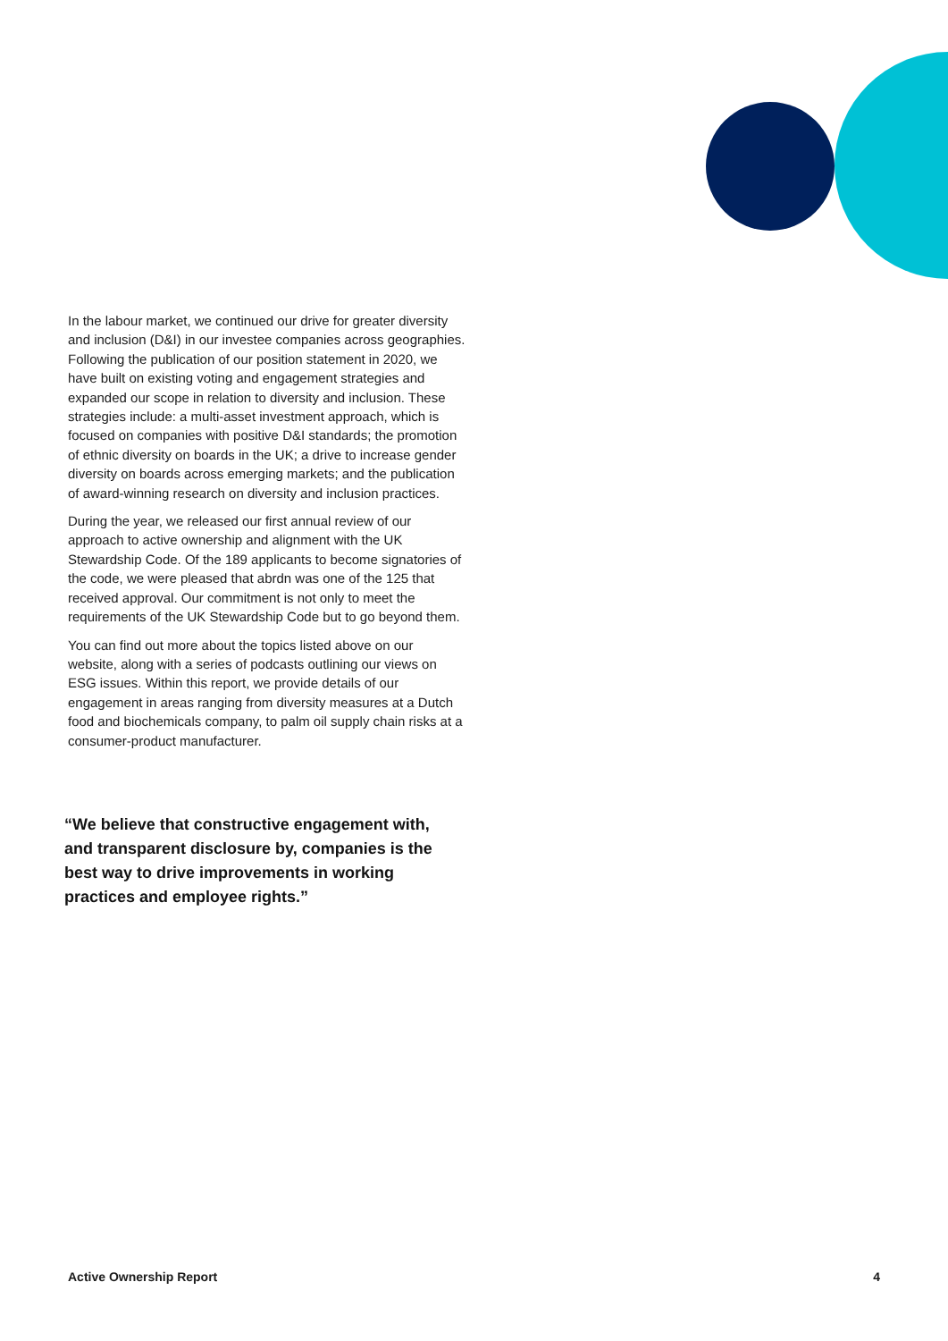In the labour market, we continued our drive for greater diversity and inclusion (D&I) in our investee companies across geographies. Following the publication of our position statement in 2020, we have built on existing voting and engagement strategies and expanded our scope in relation to diversity and inclusion. These strategies include: a multi-asset investment approach, which is focused on companies with positive D&I standards; the promotion of ethnic diversity on boards in the UK; a drive to increase gender diversity on boards across emerging markets; and the publication of award-winning research on diversity and inclusion practices.
During the year, we released our first annual review of our approach to active ownership and alignment with the UK Stewardship Code. Of the 189 applicants to become signatories of the code, we were pleased that abrdn was one of the 125 that received approval. Our commitment is not only to meet the requirements of the UK Stewardship Code but to go beyond them.
You can find out more about the topics listed above on our website, along with a series of podcasts outlining our views on ESG issues. Within this report, we provide details of our engagement in areas ranging from diversity measures at a Dutch food and biochemicals company, to palm oil supply chain risks at a consumer-product manufacturer.
“We believe that constructive engagement with, and transparent disclosure by, companies is the best way to drive improvements in working practices and employee rights.”
Active Ownership Report 4